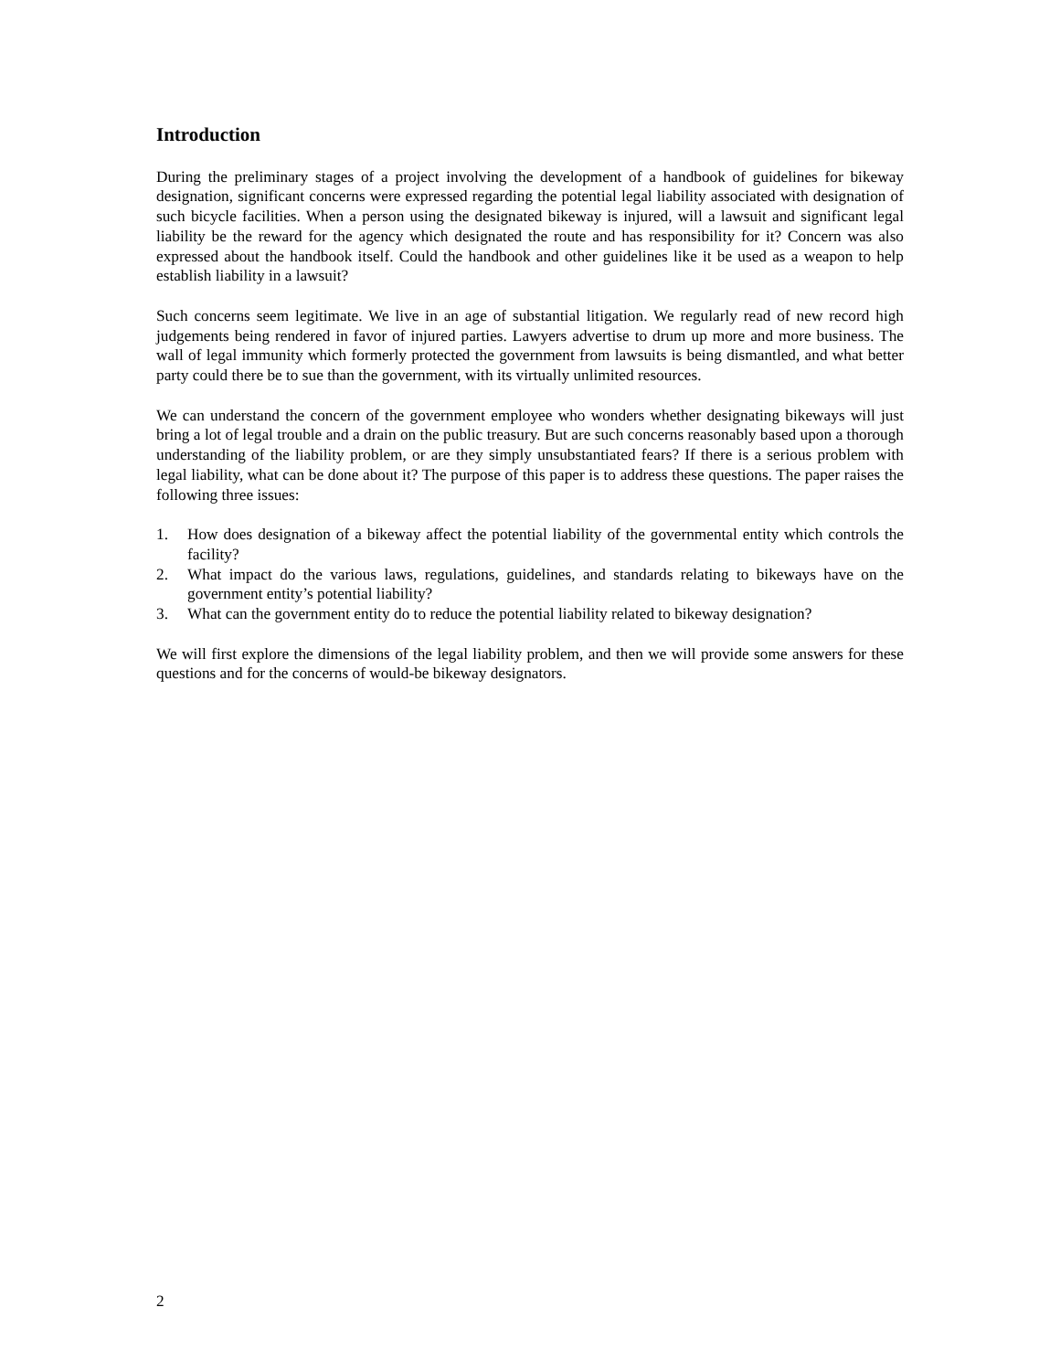Introduction
During the preliminary stages of a project involving the development of a handbook of guidelines for bikeway designation, significant concerns were expressed regarding the potential legal liability associated with designation of such bicycle facilities. When a person using the designated bikeway is injured, will a lawsuit and significant legal liability be the reward for the agency which designated the route and has responsibility for it? Concern was also expressed about the handbook itself. Could the handbook and other guidelines like it be used as a weapon to help establish liability in a lawsuit?
Such concerns seem legitimate. We live in an age of substantial litigation. We regularly read of new record high judgements being rendered in favor of injured parties. Lawyers advertise to drum up more and more business. The wall of legal immunity which formerly protected the government from lawsuits is being dismantled, and what better party could there be to sue than the government, with its virtually unlimited resources.
We can understand the concern of the government employee who wonders whether designating bikeways will just bring a lot of legal trouble and a drain on the public treasury. But are such concerns reasonably based upon a thorough understanding of the liability problem, or are they simply unsubstantiated fears? If there is a serious problem with legal liability, what can be done about it? The purpose of this paper is to address these questions. The paper raises the following three issues:
1. How does designation of a bikeway affect the potential liability of the governmental entity which controls the facility?
2. What impact do the various laws, regulations, guidelines, and standards relating to bikeways have on the government entity’s potential liability?
3. What can the government entity do to reduce the potential liability related to bikeway designation?
We will first explore the dimensions of the legal liability problem, and then we will provide some answers for these questions and for the concerns of would-be bikeway designators.
2